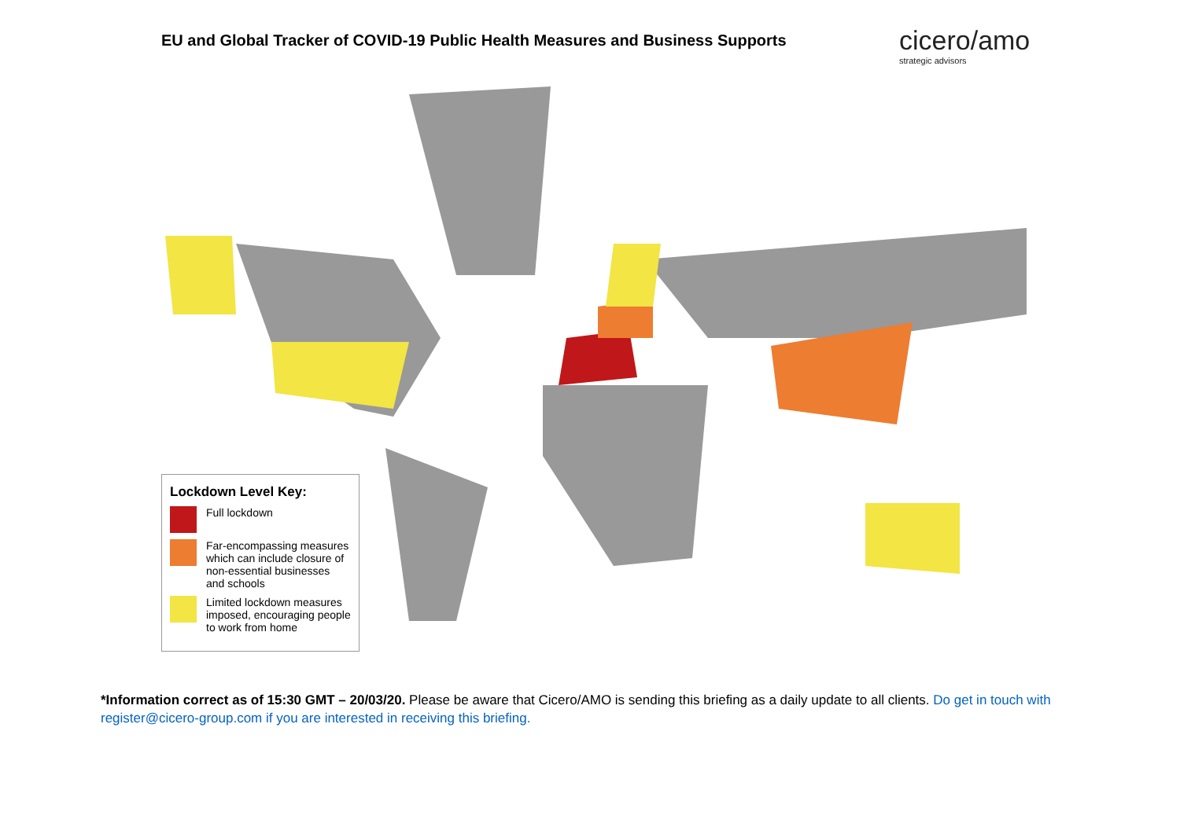EU and Global Tracker of COVID-19 Public Health Measures and Business Supports
cicero/amo
strategic advisors
Lockdown Level Key:
Full lockdown
Far-encompassing measures which can include closure of non-essential businesses and schools
Limited lockdown measures imposed, encouraging people to work from home
*Information correct as of 15:30 GMT – 20/03/20. Please be aware that Cicero/AMO is sending this briefing as a daily update to all clients. Do get in touch with register@cicero-group.com if you are interested in receiving this briefing.